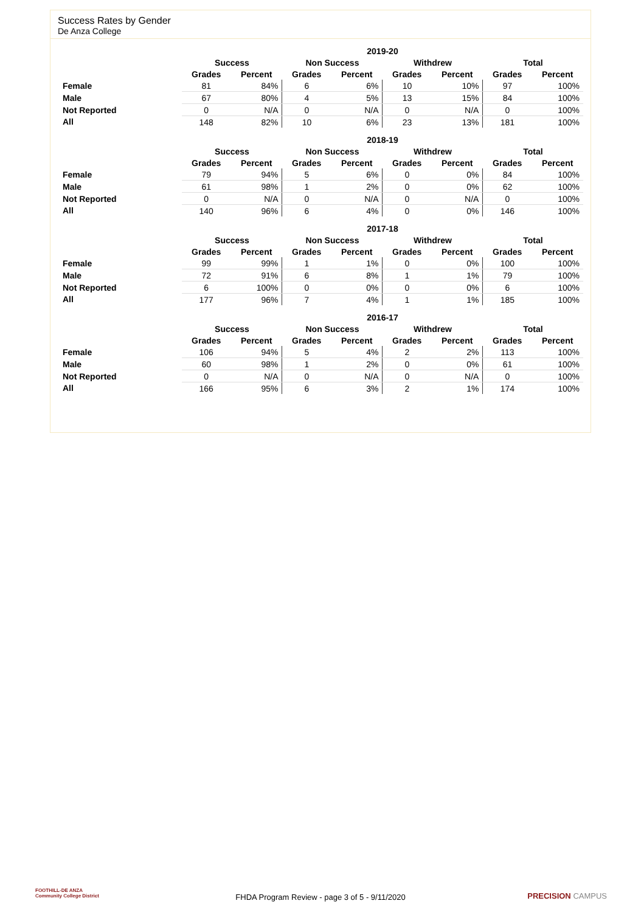Success Rates by Gender
De Anza College
| | 2019-20 | | | | | | | |
| --- | --- | --- | --- | --- | --- | --- | --- | --- |
| | Success | | Non Success | | Withdrew | | Total | |
| | Grades | Percent | Grades | Percent | Grades | Percent | Grades | Percent |
| Female | 81 | 84% | 6 | 6% | 10 | 10% | 97 | 100% |
| Male | 67 | 80% | 4 | 5% | 13 | 15% | 84 | 100% |
| Not Reported | 0 | N/A | 0 | N/A | 0 | N/A | 0 | 100% |
| All | 148 | 82% | 10 | 6% | 23 | 13% | 181 | 100% |
| | 2018-19 | | | | | | | |
| --- | --- | --- | --- | --- | --- | --- | --- | --- |
| | Success | | Non Success | | Withdrew | | Total | |
| | Grades | Percent | Grades | Percent | Grades | Percent | Grades | Percent |
| Female | 79 | 94% | 5 | 6% | 0 | 0% | 84 | 100% |
| Male | 61 | 98% | 1 | 2% | 0 | 0% | 62 | 100% |
| Not Reported | 0 | N/A | 0 | N/A | 0 | N/A | 0 | 100% |
| All | 140 | 96% | 6 | 4% | 0 | 0% | 146 | 100% |
| | 2017-18 | | | | | | | |
| --- | --- | --- | --- | --- | --- | --- | --- | --- |
| | Success | | Non Success | | Withdrew | | Total | |
| | Grades | Percent | Grades | Percent | Grades | Percent | Grades | Percent |
| Female | 99 | 99% | 1 | 1% | 0 | 0% | 100 | 100% |
| Male | 72 | 91% | 6 | 8% | 1 | 1% | 79 | 100% |
| Not Reported | 6 | 100% | 0 | 0% | 0 | 0% | 6 | 100% |
| All | 177 | 96% | 7 | 4% | 1 | 1% | 185 | 100% |
| | 2016-17 | | | | | | | |
| --- | --- | --- | --- | --- | --- | --- | --- | --- |
| | Success | | Non Success | | Withdrew | | Total | |
| | Grades | Percent | Grades | Percent | Grades | Percent | Grades | Percent |
| Female | 106 | 94% | 5 | 4% | 2 | 2% | 113 | 100% |
| Male | 60 | 98% | 1 | 2% | 0 | 0% | 61 | 100% |
| Not Reported | 0 | N/A | 0 | N/A | 0 | N/A | 0 | 100% |
| All | 166 | 95% | 6 | 3% | 2 | 1% | 174 | 100% |
FOOTHILL-DE ANZA
Community College District
FHDA Program Review - page 3 of 5 - 9/11/2020 PRECISION CAMPUS